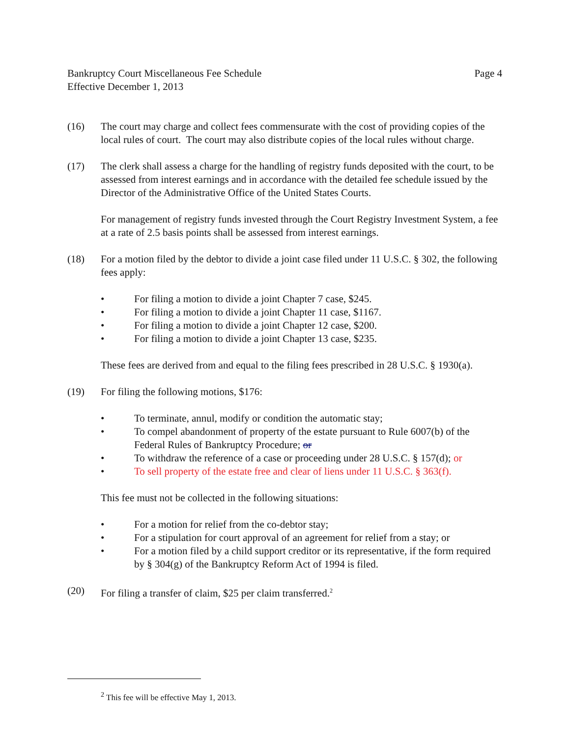Bankruptcy Court Miscellaneous Fee Schedule
Effective December 1, 2013
Page 4
(16) The court may charge and collect fees commensurate with the cost of providing copies of the local rules of court. The court may also distribute copies of the local rules without charge.
(17) The clerk shall assess a charge for the handling of registry funds deposited with the court, to be assessed from interest earnings and in accordance with the detailed fee schedule issued by the Director of the Administrative Office of the United States Courts.
For management of registry funds invested through the Court Registry Investment System, a fee at a rate of 2.5 basis points shall be assessed from interest earnings.
(18) For a motion filed by the debtor to divide a joint case filed under 11 U.S.C. § 302, the following fees apply:
• For filing a motion to divide a joint Chapter 7 case, $245.
• For filing a motion to divide a joint Chapter 11 case, $1167.
• For filing a motion to divide a joint Chapter 12 case, $200.
• For filing a motion to divide a joint Chapter 13 case, $235.
These fees are derived from and equal to the filing fees prescribed in 28 U.S.C. § 1930(a).
(19) For filing the following motions, $176:
• To terminate, annul, modify or condition the automatic stay;
• To compel abandonment of property of the estate pursuant to Rule 6007(b) of the Federal Rules of Bankruptcy Procedure; or
• To withdraw the reference of a case or proceeding under 28 U.S.C. § 157(d); or
• To sell property of the estate free and clear of liens under 11 U.S.C. § 363(f).
This fee must not be collected in the following situations:
• For a motion for relief from the co-debtor stay;
• For a stipulation for court approval of an agreement for relief from a stay; or
• For a motion filed by a child support creditor or its representative, if the form required by § 304(g) of the Bankruptcy Reform Act of 1994 is filed.
(20) For filing a transfer of claim, $25 per claim transferred.<sup>2</sup>
<sup>2</sup> This fee will be effective May 1, 2013.